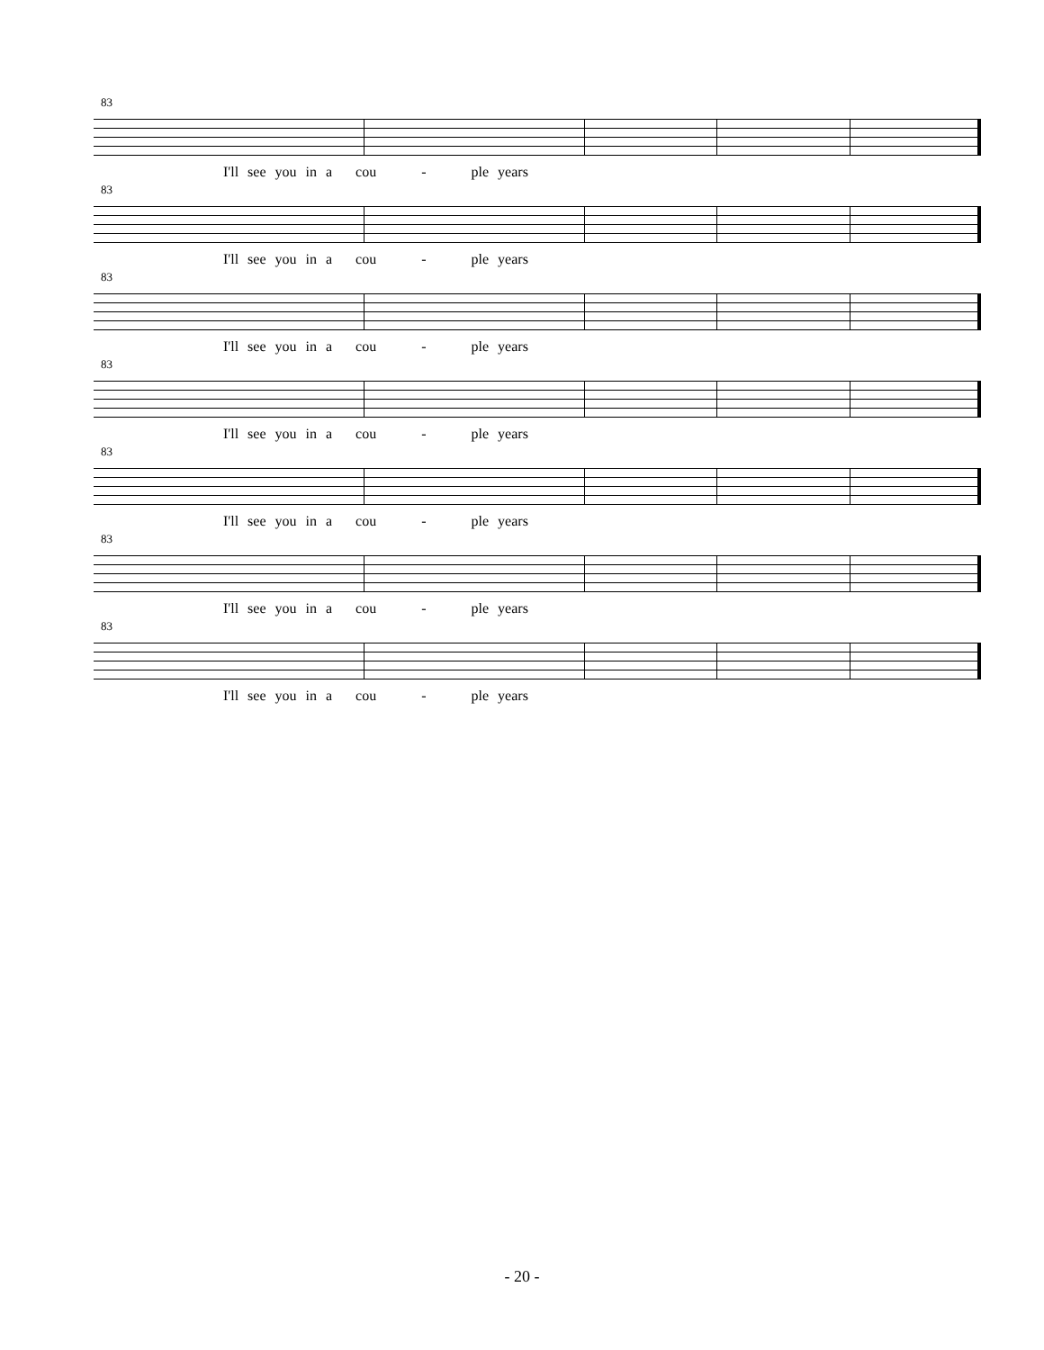83
I'll see you in a cou - ple years
83
I'll see you in a cou - ple years
83
I'll see you in a cou - ple years
83
I'll see you in a cou - ple years
83
I'll see you in a cou - ple years
83
I'll see you in a cou - ple years
83
I'll see you in a cou - ple years
- 20 -